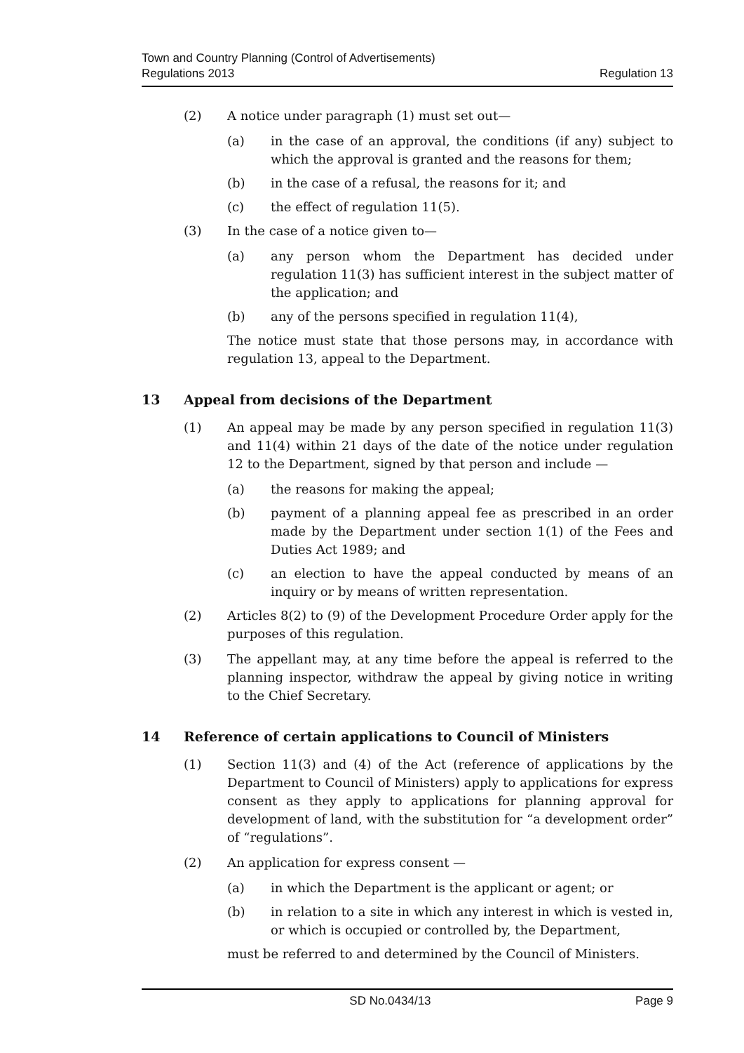Town and Country Planning (Control of Advertisements)
Regulations 2013
Regulation 13
(2) A notice under paragraph (1) must set out—
(a) in the case of an approval, the conditions (if any) subject to which the approval is granted and the reasons for them;
(b) in the case of a refusal, the reasons for it; and
(c) the effect of regulation 11(5).
(3) In the case of a notice given to—
(a) any person whom the Department has decided under regulation 11(3) has sufficient interest in the subject matter of the application; and
(b) any of the persons specified in regulation 11(4),
The notice must state that those persons may, in accordance with regulation 13, appeal to the Department.
13 Appeal from decisions of the Department
(1) An appeal may be made by any person specified in regulation 11(3) and 11(4) within 21 days of the date of the notice under regulation 12 to the Department, signed by that person and include —
(a) the reasons for making the appeal;
(b) payment of a planning appeal fee as prescribed in an order made by the Department under section 1(1) of the Fees and Duties Act 1989; and
(c) an election to have the appeal conducted by means of an inquiry or by means of written representation.
(2) Articles 8(2) to (9) of the Development Procedure Order apply for the purposes of this regulation.
(3) The appellant may, at any time before the appeal is referred to the planning inspector, withdraw the appeal by giving notice in writing to the Chief Secretary.
14 Reference of certain applications to Council of Ministers
(1) Section 11(3) and (4) of the Act (reference of applications by the Department to Council of Ministers) apply to applications for express consent as they apply to applications for planning approval for development of land, with the substitution for “a development order” of “regulations”.
(2) An application for express consent —
(a) in which the Department is the applicant or agent; or
(b) in relation to a site in which any interest in which is vested in, or which is occupied or controlled by, the Department,
must be referred to and determined by the Council of Ministers.
SD No.0434/13 Page 9